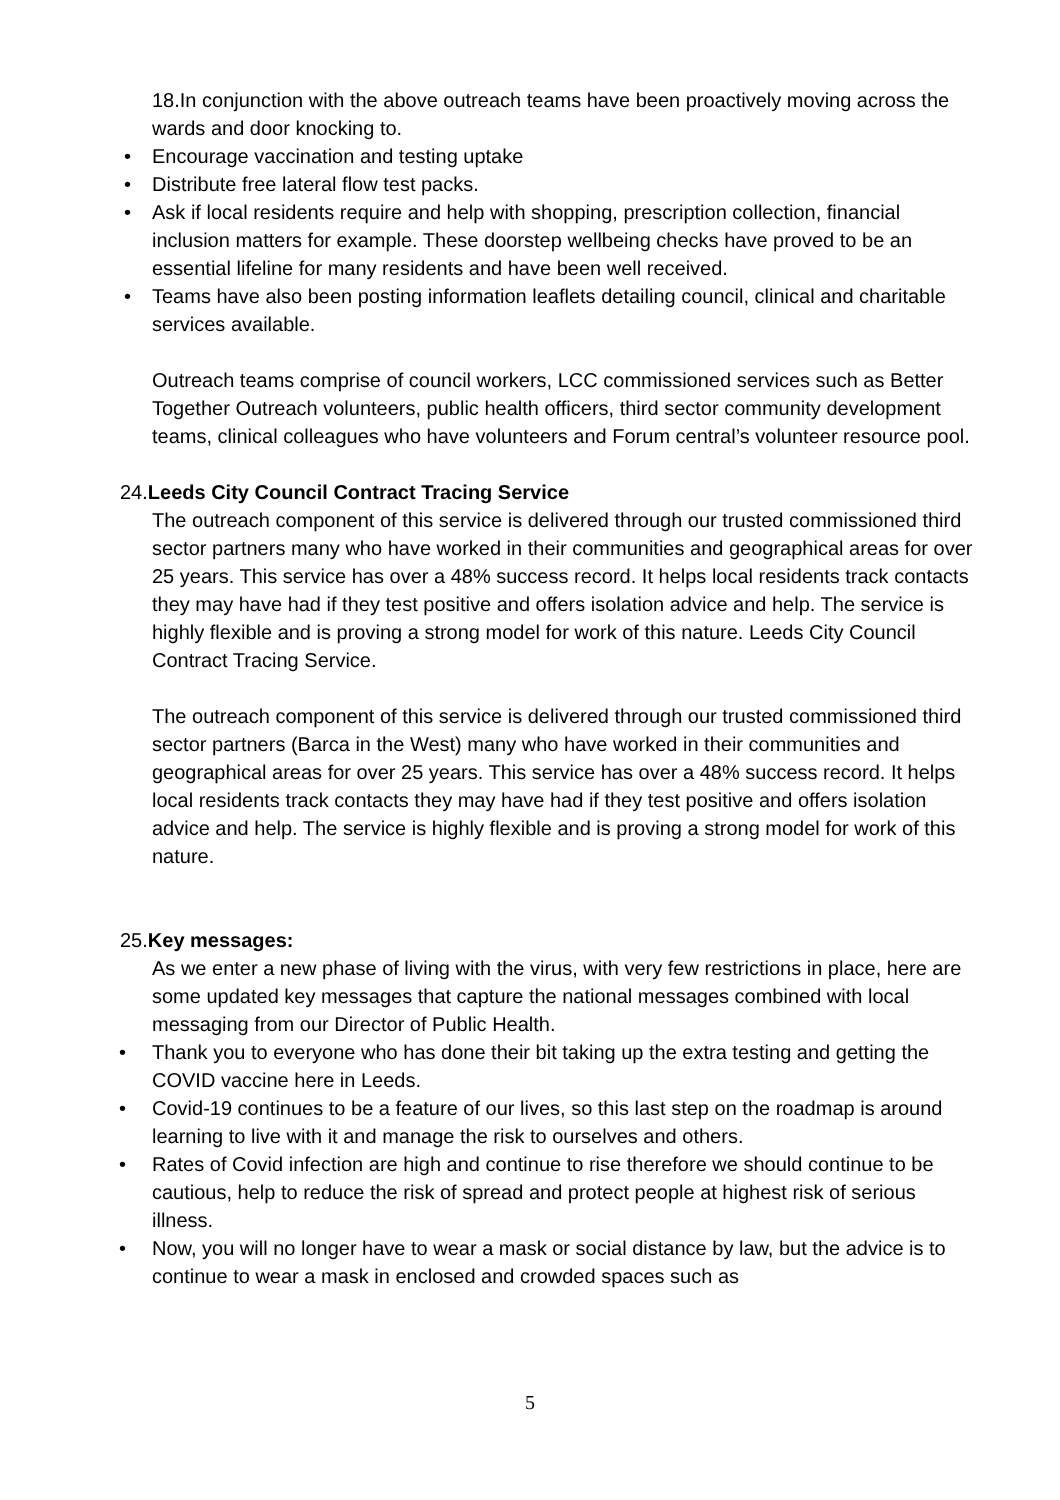18.In conjunction with the above outreach teams have been proactively moving across the wards and door knocking to.
• Encourage vaccination and testing uptake
• Distribute free lateral flow test packs.
• Ask if local residents require and help with shopping, prescription collection, financial inclusion matters for example. These doorstep wellbeing checks have proved to be an essential lifeline for many residents and have been well received.
• Teams have also been posting information leaflets detailing council, clinical and charitable services available.
Outreach teams comprise of council workers, LCC commissioned services such as Better Together Outreach volunteers, public health officers, third sector community development teams, clinical colleagues who have volunteers and Forum central’s volunteer resource pool.
24.Leeds City Council Contract Tracing Service
The outreach component of this service is delivered through our trusted commissioned third sector partners many who have worked in their communities and geographical areas for over 25 years. This service has over a 48% success record. It helps local residents track contacts they may have had if they test positive and offers isolation advice and help. The service is highly flexible and is proving a strong model for work of this nature. Leeds City Council Contract Tracing Service.
The outreach component of this service is delivered through our trusted commissioned third sector partners (Barca in the West) many who have worked in their communities and geographical areas for over 25 years. This service has over a 48% success record. It helps local residents track contacts they may have had if they test positive and offers isolation advice and help. The service is highly flexible and is proving a strong model for work of this nature.
25.Key messages:
As we enter a new phase of living with the virus, with very few restrictions in place, here are some updated key messages that capture the national messages combined with local messaging from our Director of Public Health.
• Thank you to everyone who has done their bit taking up the extra testing and getting the COVID vaccine here in Leeds.
• Covid-19 continues to be a feature of our lives, so this last step on the roadmap is around learning to live with it and manage the risk to ourselves and others.
• Rates of Covid infection are high and continue to rise therefore we should continue to be cautious, help to reduce the risk of spread and protect people at highest risk of serious illness.
• Now, you will no longer have to wear a mask or social distance by law, but the advice is to continue to wear a mask in enclosed and crowded spaces such as
5